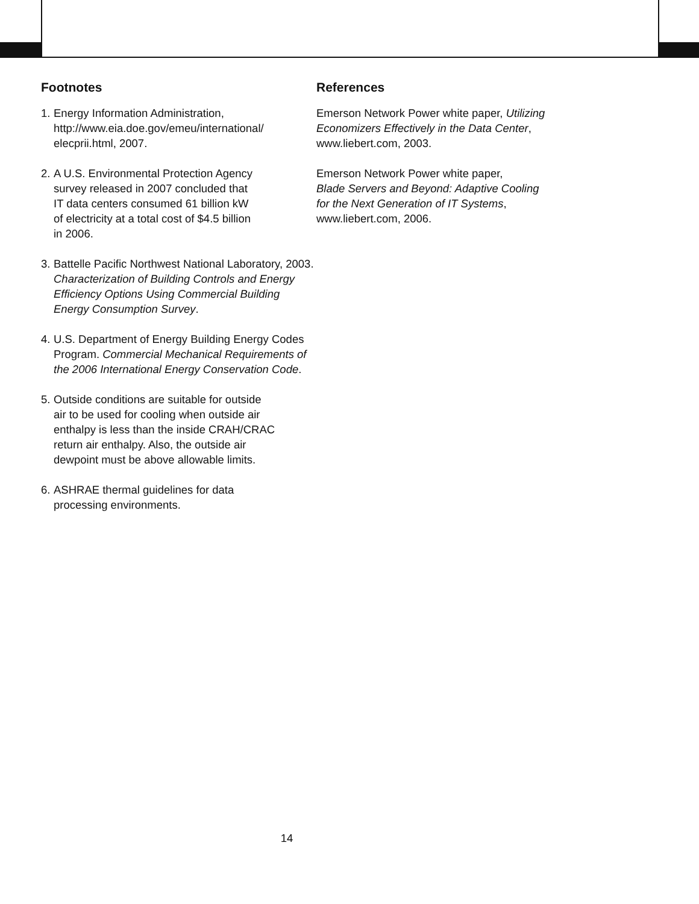Footnotes
1. Energy Information Administration,
http://www.eia.doe.gov/emeu/international/
elecprii.html, 2007.
2. A U.S. Environmental Protection Agency
survey released in 2007 concluded that
IT data centers consumed 61 billion kW
of electricity at a total cost of $4.5 billion
in 2006.
3. Battelle Pacific Northwest National Laboratory, 2003. Characterization of Building Controls and Energy Efficiency Options Using Commercial Building Energy Consumption Survey.
4. U.S. Department of Energy Building Energy Codes Program. Commercial Mechanical Requirements of the 2006 International Energy Conservation Code.
5. Outside conditions are suitable for outside
air to be used for cooling when outside air
enthalpy is less than the inside CRAH/CRAC
return air enthalpy. Also, the outside air
dewpoint must be above allowable limits.
6. ASHRAE thermal guidelines for data
processing environments.
References
Emerson Network Power white paper, Utilizing
Economizers Effectively in the Data Center,
www.liebert.com, 2003.
Emerson Network Power white paper,
Blade Servers and Beyond: Adaptive Cooling
for the Next Generation of IT Systems,
www.liebert.com, 2006.
14